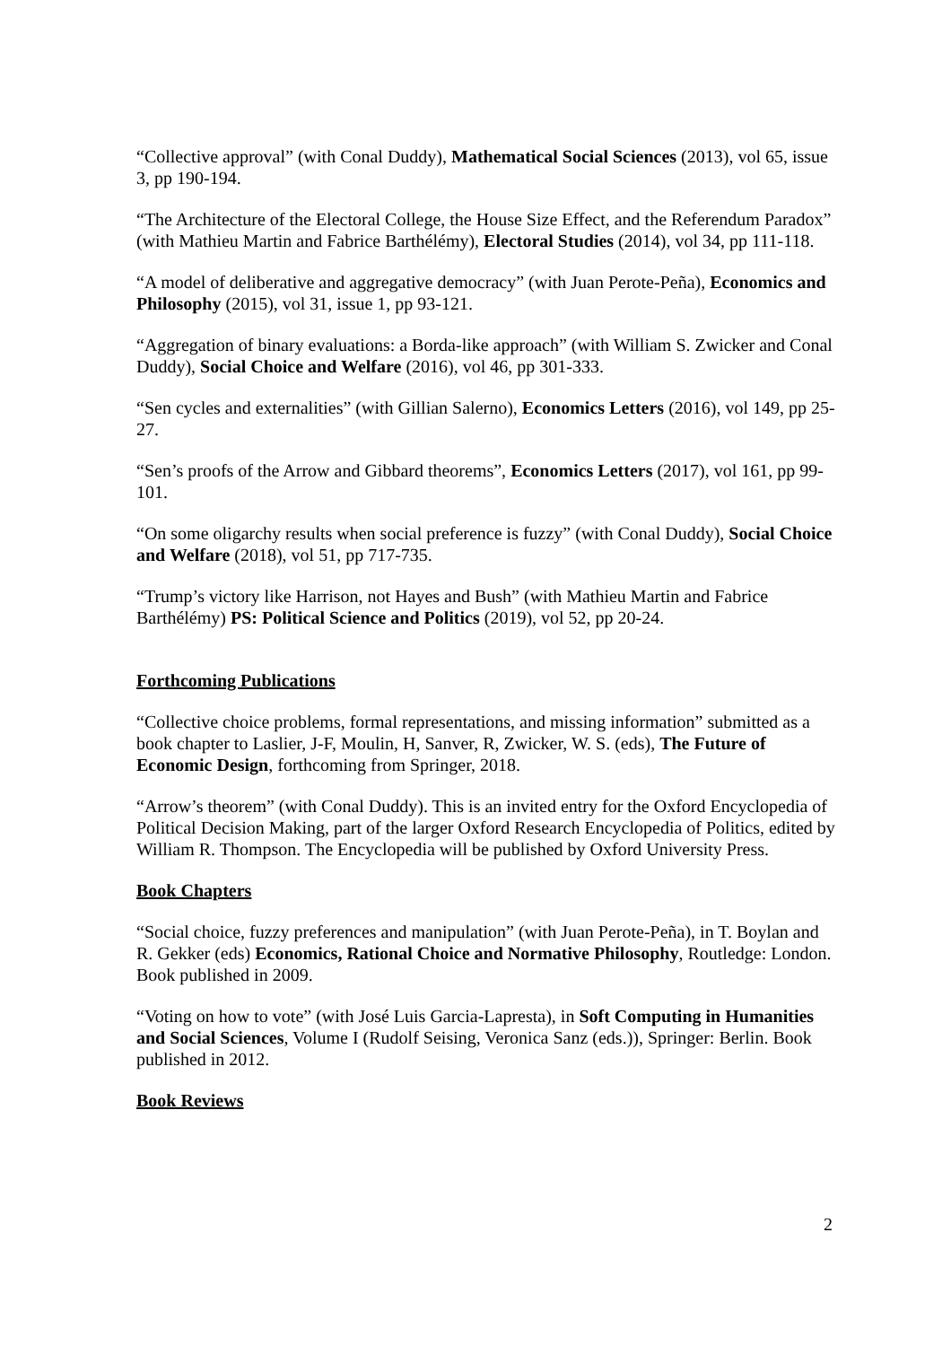“Collective approval” (with Conal Duddy), Mathematical Social Sciences (2013), vol 65, issue 3, pp 190-194.
“The Architecture of the Electoral College, the House Size Effect, and the Referendum Paradox” (with Mathieu Martin and Fabrice Barthélémy), Electoral Studies (2014), vol 34, pp 111-118.
“A model of deliberative and aggregative democracy” (with Juan Perote-Peña), Economics and Philosophy (2015), vol 31, issue 1, pp 93-121.
“Aggregation of binary evaluations: a Borda-like approach” (with William S. Zwicker and Conal Duddy), Social Choice and Welfare (2016), vol 46, pp 301-333.
“Sen cycles and externalities” (with Gillian Salerno), Economics Letters (2016), vol 149, pp 25-27.
“Sen’s proofs of the Arrow and Gibbard theorems”, Economics Letters (2017), vol 161, pp 99-101.
“On some oligarchy results when social preference is fuzzy” (with Conal Duddy), Social Choice and Welfare (2018), vol 51, pp 717-735.
“Trump’s victory like Harrison, not Hayes and Bush” (with Mathieu Martin and Fabrice Barthélémy) PS: Political Science and Politics (2019), vol 52, pp 20-24.
Forthcoming Publications
“Collective choice problems, formal representations, and missing information” submitted as a book chapter to Laslier, J-F, Moulin, H, Sanver, R, Zwicker, W. S. (eds), The Future of Economic Design, forthcoming from Springer, 2018.
“Arrow’s theorem” (with Conal Duddy). This is an invited entry for the Oxford Encyclopedia of Political Decision Making, part of the larger Oxford Research Encyclopedia of Politics, edited by William R. Thompson. The Encyclopedia will be published by Oxford University Press.
Book Chapters
“Social choice, fuzzy preferences and manipulation” (with Juan Perote-Peña), in T. Boylan and R. Gekker (eds) Economics, Rational Choice and Normative Philosophy, Routledge: London. Book published in 2009.
“Voting on how to vote” (with José Luis Garcia-Lapresta), in Soft Computing in Humanities and Social Sciences, Volume I (Rudolf Seising, Veronica Sanz (eds.)), Springer: Berlin. Book published in 2012.
Book Reviews
2